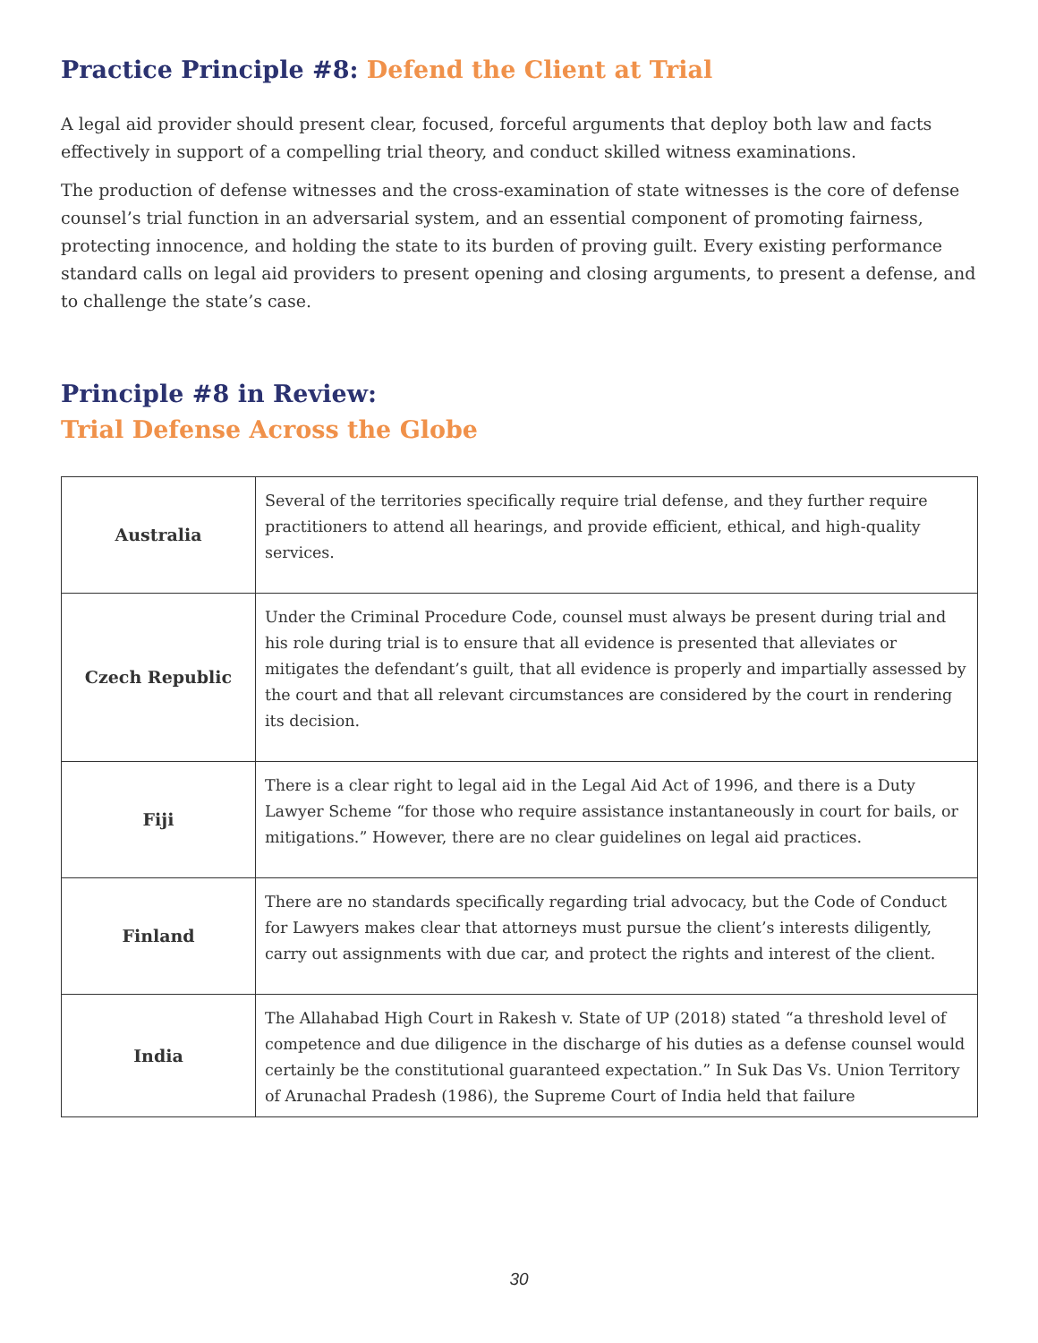Practice Principle #8: Defend the Client at Trial
A legal aid provider should present clear, focused, forceful arguments that deploy both law and facts effectively in support of a compelling trial theory, and conduct skilled witness examinations.
The production of defense witnesses and the cross-examination of state witnesses is the core of defense counsel’s trial function in an adversarial system, and an essential component of promoting fairness, protecting innocence, and holding the state to its burden of proving guilt. Every existing performance standard calls on legal aid providers to present opening and closing arguments, to present a defense, and to challenge the state’s case.
Principle #8 in Review:
Trial Defense Across the Globe
| Australia | Several of the territories specifically require trial defense, and they further require practitioners to attend all hearings, and provide efficient, ethical, and high-quality services. |
| Czech Republic | Under the Criminal Procedure Code, counsel must always be present during trial and his role during trial is to ensure that all evidence is presented that alleviates or mitigates the defendant’s guilt, that all evidence is properly and impartially assessed by the court and that all relevant circumstances are considered by the court in rendering its decision. |
| Fiji | There is a clear right to legal aid in the Legal Aid Act of 1996, and there is a Duty Lawyer Scheme “for those who require assistance instantaneously in court for bails, or mitigations.” However, there are no clear guidelines on legal aid practices. |
| Finland | There are no standards specifically regarding trial advocacy, but the Code of Conduct for Lawyers makes clear that attorneys must pursue the client’s interests diligently, carry out assignments with due car, and protect the rights and interest of the client. |
| India | The Allahabad High Court in Rakesh v. State of UP (2018) stated “a threshold level of competence and due diligence in the discharge of his duties as a defense counsel would certainly be the constitutional guaranteed expectation.” In Suk Das Vs. Union Territory of Arunachal Pradesh (1986), the Supreme Court of India held that failure |
30